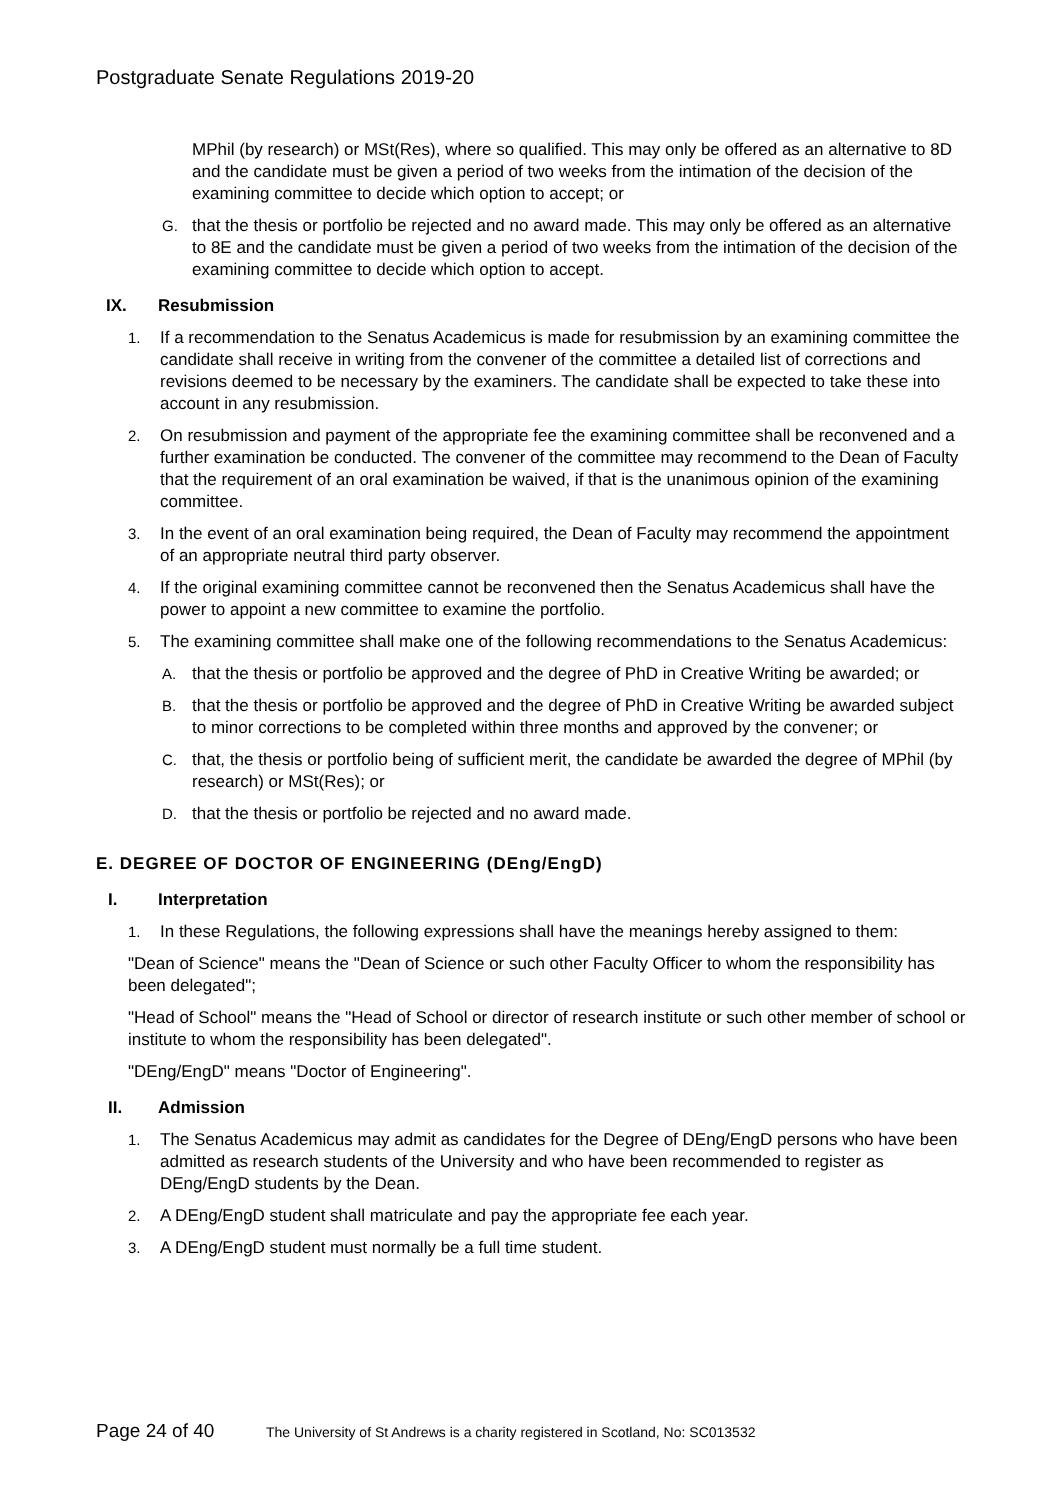Postgraduate Senate Regulations 2019-20
MPhil (by research) or MSt(Res), where so qualified. This may only be offered as an alternative to 8D and the candidate must be given a period of two weeks from the intimation of the decision of the examining committee to decide which option to accept; or
G. that the thesis or portfolio be rejected and no award made. This may only be offered as an alternative to 8E and the candidate must be given a period of two weeks from the intimation of the decision of the examining committee to decide which option to accept.
IX. Resubmission
1. If a recommendation to the Senatus Academicus is made for resubmission by an examining committee the candidate shall receive in writing from the convener of the committee a detailed list of corrections and revisions deemed to be necessary by the examiners. The candidate shall be expected to take these into account in any resubmission.
2. On resubmission and payment of the appropriate fee the examining committee shall be reconvened and a further examination be conducted. The convener of the committee may recommend to the Dean of Faculty that the requirement of an oral examination be waived, if that is the unanimous opinion of the examining committee.
3. In the event of an oral examination being required, the Dean of Faculty may recommend the appointment of an appropriate neutral third party observer.
4. If the original examining committee cannot be reconvened then the Senatus Academicus shall have the power to appoint a new committee to examine the portfolio.
5. The examining committee shall make one of the following recommendations to the Senatus Academicus:
A. that the thesis or portfolio be approved and the degree of PhD in Creative Writing be awarded; or
B. that the thesis or portfolio be approved and the degree of PhD in Creative Writing be awarded subject to minor corrections to be completed within three months and approved by the convener; or
C. that, the thesis or portfolio being of sufficient merit, the candidate be awarded the degree of MPhil (by research) or MSt(Res); or
D. that the thesis or portfolio be rejected and no award made.
E. DEGREE OF DOCTOR OF ENGINEERING (DEng/EngD)
I. Interpretation
1. In these Regulations, the following expressions shall have the meanings hereby assigned to them:
"Dean of Science" means the "Dean of Science or such other Faculty Officer to whom the responsibility has been delegated";
"Head of School" means the "Head of School or director of research institute or such other member of school or institute to whom the responsibility has been delegated".
"DEng/EngD" means "Doctor of Engineering".
II. Admission
1. The Senatus Academicus may admit as candidates for the Degree of DEng/EngD persons who have been admitted as research students of the University and who have been recommended to register as DEng/EngD students by the Dean.
2. A DEng/EngD student shall matriculate and pay the appropriate fee each year.
3. A DEng/EngD student must normally be a full time student.
Page 24 of 40 The University of St Andrews is a charity registered in Scotland, No: SC013532